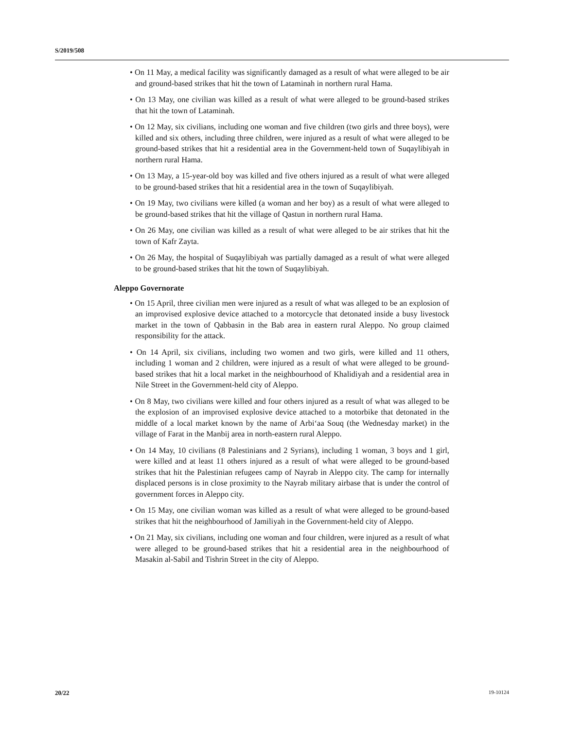S/2019/508
• On 11 May, a medical facility was significantly damaged as a result of what were alleged to be air and ground-based strikes that hit the town of Lataminah in northern rural Hama.
• On 13 May, one civilian was killed as a result of what were alleged to be ground-based strikes that hit the town of Lataminah.
• On 12 May, six civilians, including one woman and five children (two girls and three boys), were killed and six others, including three children, were injured as a result of what were alleged to be ground-based strikes that hit a residential area in the Government-held town of Suqaylibiyah in northern rural Hama.
• On 13 May, a 15-year-old boy was killed and five others injured as a result of what were alleged to be ground-based strikes that hit a residential area in the town of Suqaylibiyah.
• On 19 May, two civilians were killed (a woman and her boy) as a result of what were alleged to be ground-based strikes that hit the village of Qastun in northern rural Hama.
• On 26 May, one civilian was killed as a result of what were alleged to be air strikes that hit the town of Kafr Zayta.
• On 26 May, the hospital of Suqaylibiyah was partially damaged as a result of what were alleged to be ground-based strikes that hit the town of Suqaylibiyah.
Aleppo Governorate
• On 15 April, three civilian men were injured as a result of what was alleged to be an explosion of an improvised explosive device attached to a motorcycle that detonated inside a busy livestock market in the town of Qabbasin in the Bab area in eastern rural Aleppo. No group claimed responsibility for the attack.
• On 14 April, six civilians, including two women and two girls, were killed and 11 others, including 1 woman and 2 children, were injured as a result of what were alleged to be ground-based strikes that hit a local market in the neighbourhood of Khalidiyah and a residential area in Nile Street in the Government-held city of Aleppo.
• On 8 May, two civilians were killed and four others injured as a result of what was alleged to be the explosion of an improvised explosive device attached to a motorbike that detonated in the middle of a local market known by the name of Arbi‘aa Souq (the Wednesday market) in the village of Farat in the Manbij area in north-eastern rural Aleppo.
• On 14 May, 10 civilians (8 Palestinians and 2 Syrians), including 1 woman, 3 boys and 1 girl, were killed and at least 11 others injured as a result of what were alleged to be ground-based strikes that hit the Palestinian refugees camp of Nayrab in Aleppo city. The camp for internally displaced persons is in close proximity to the Nayrab military airbase that is under the control of government forces in Aleppo city.
• On 15 May, one civilian woman was killed as a result of what were alleged to be ground-based strikes that hit the neighbourhood of Jamiliyah in the Government-held city of Aleppo.
• On 21 May, six civilians, including one woman and four children, were injured as a result of what were alleged to be ground-based strikes that hit a residential area in the neighbourhood of Masakin al-Sabil and Tishrin Street in the city of Aleppo.
20/22 19-10124